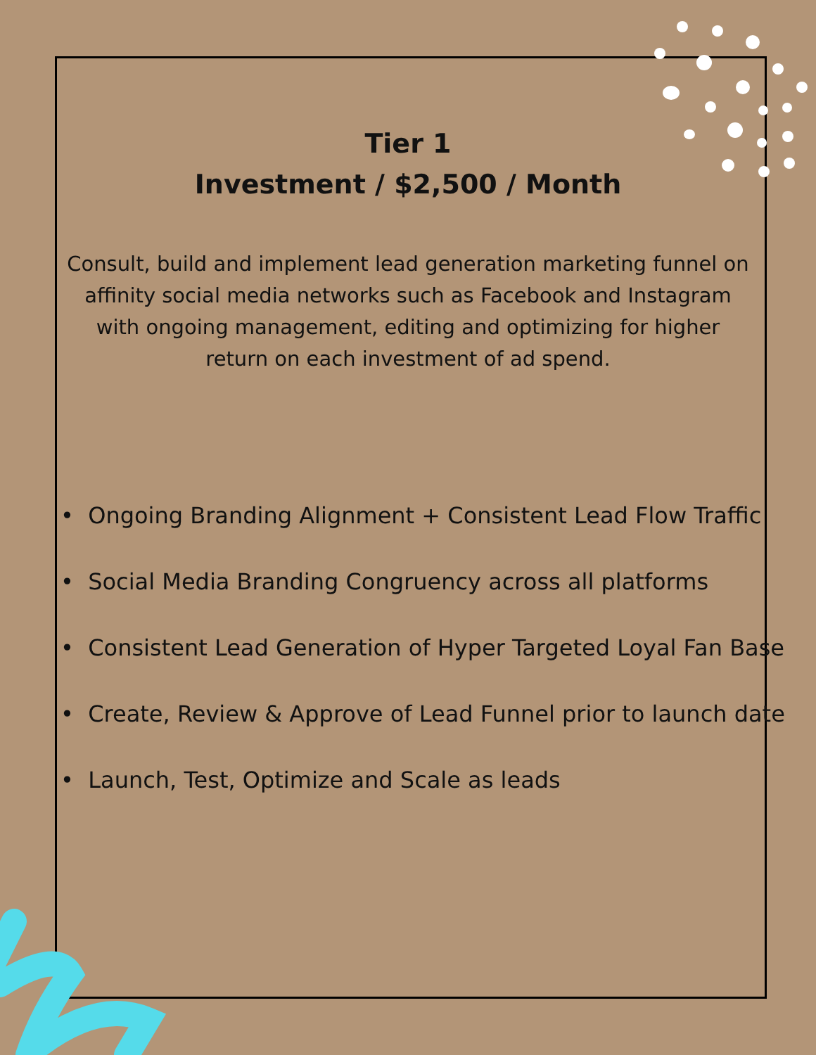Tier 1
Investment / $2,500 / Month
Consult, build and implement lead generation marketing funnel on affinity social media networks such as Facebook and Instagram with ongoing management, editing and optimizing for higher return on each investment of ad spend.
• Ongoing Branding Alignment + Consistent Lead Flow Traffic
• Social Media Branding Congruency across all platforms
• Consistent Lead Generation of Hyper Targeted Loyal Fan Base
• Create, Review & Approve of Lead Funnel prior to launch date
• Launch, Test, Optimize and Scale as leads